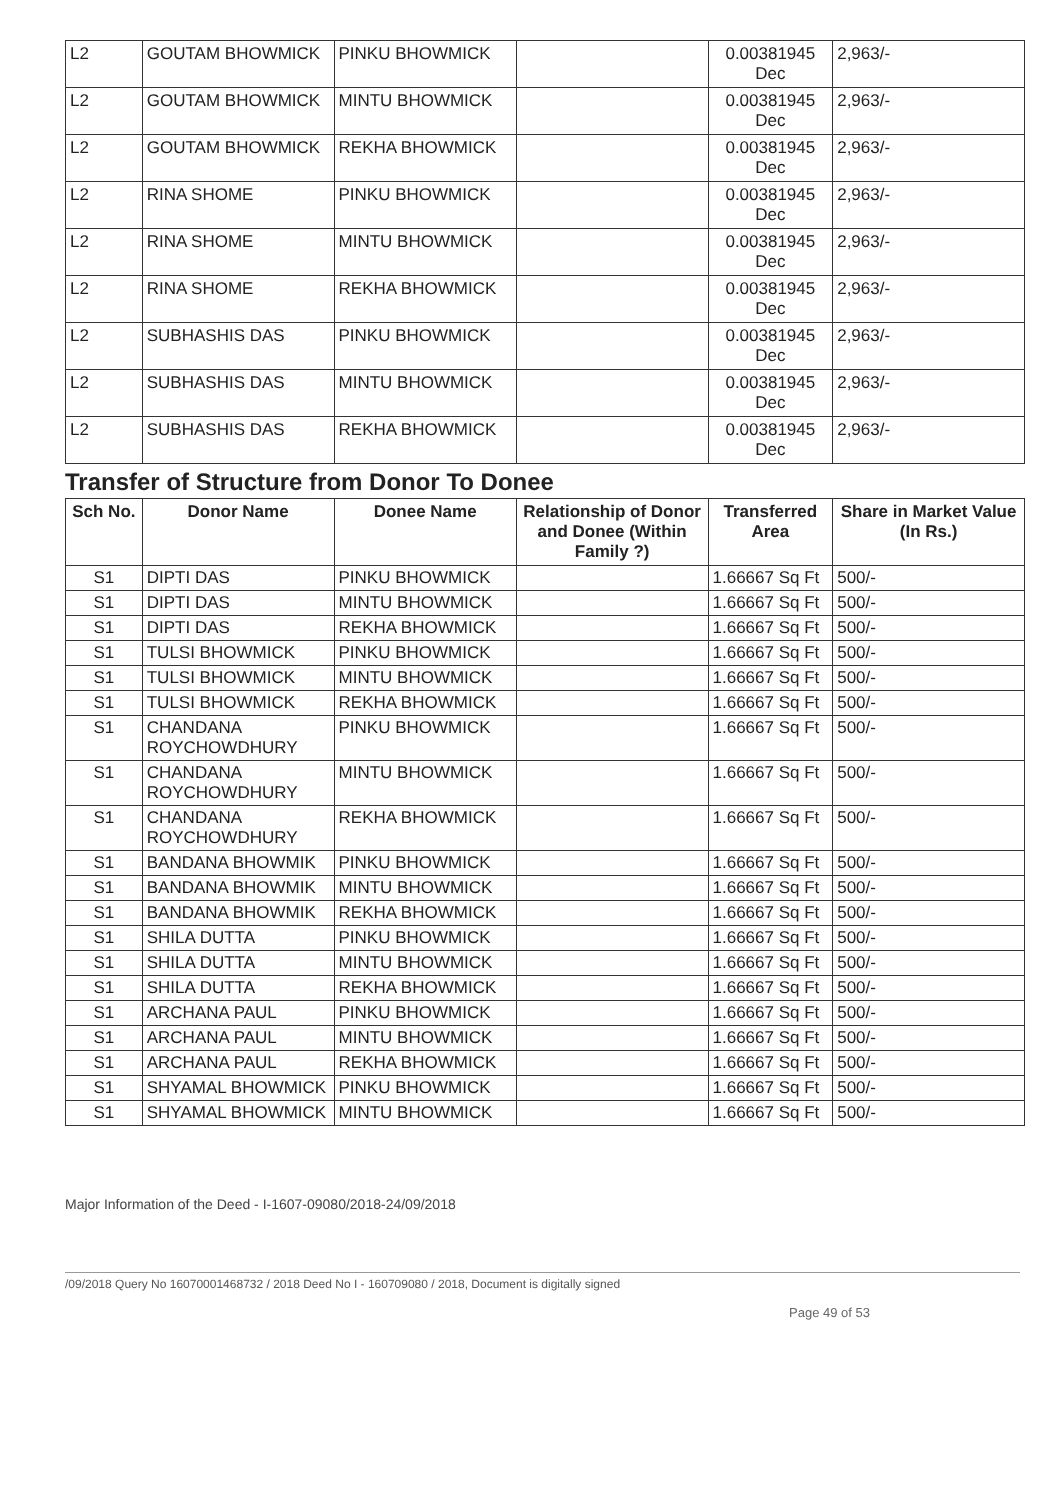| L2 | GOUTAM BHOWMICK | PINKU BHOWMICK | | 0.00381945 Dec | 2,963/- |
| L2 | GOUTAM BHOWMICK | MINTU BHOWMICK | | 0.00381945 Dec | 2,963/- |
| L2 | GOUTAM BHOWMICK | REKHA BHOWMICK | | 0.00381945 Dec | 2,963/- |
| L2 | RINA SHOME | PINKU BHOWMICK | | 0.00381945 Dec | 2,963/- |
| L2 | RINA SHOME | MINTU BHOWMICK | | 0.00381945 Dec | 2,963/- |
| L2 | RINA SHOME | REKHA BHOWMICK | | 0.00381945 Dec | 2,963/- |
| L2 | SUBHASHIS DAS | PINKU BHOWMICK | | 0.00381945 Dec | 2,963/- |
| L2 | SUBHASHIS DAS | MINTU BHOWMICK | | 0.00381945 Dec | 2,963/- |
| L2 | SUBHASHIS DAS | REKHA BHOWMICK | | 0.00381945 Dec | 2,963/- |
Transfer of Structure from Donor To Donee
| Sch No. | Donor Name | Donee Name | Relationship of Donor and Donee (Within Family ?) | Transferred Area | Share in Market Value (In Rs.) |
| --- | --- | --- | --- | --- | --- |
| S1 | DIPTI DAS | PINKU BHOWMICK | | 1.66667 Sq Ft | 500/- |
| S1 | DIPTI DAS | MINTU BHOWMICK | | 1.66667 Sq Ft | 500/- |
| S1 | DIPTI DAS | REKHA BHOWMICK | | 1.66667 Sq Ft | 500/- |
| S1 | TULSI BHOWMICK | PINKU BHOWMICK | | 1.66667 Sq Ft | 500/- |
| S1 | TULSI BHOWMICK | MINTU BHOWMICK | | 1.66667 Sq Ft | 500/- |
| S1 | TULSI BHOWMICK | REKHA BHOWMICK | | 1.66667 Sq Ft | 500/- |
| S1 | CHANDANA ROYCHOWDHURY | PINKU BHOWMICK | | 1.66667 Sq Ft | 500/- |
| S1 | CHANDANA ROYCHOWDHURY | MINTU BHOWMICK | | 1.66667 Sq Ft | 500/- |
| S1 | CHANDANA ROYCHOWDHURY | REKHA BHOWMICK | | 1.66667 Sq Ft | 500/- |
| S1 | BANDANA BHOWMIK | PINKU BHOWMICK | | 1.66667 Sq Ft | 500/- |
| S1 | BANDANA BHOWMIK | MINTU BHOWMICK | | 1.66667 Sq Ft | 500/- |
| S1 | BANDANA BHOWMIK | REKHA BHOWMICK | | 1.66667 Sq Ft | 500/- |
| S1 | SHILA DUTTA | PINKU BHOWMICK | | 1.66667 Sq Ft | 500/- |
| S1 | SHILA DUTTA | MINTU BHOWMICK | | 1.66667 Sq Ft | 500/- |
| S1 | SHILA DUTTA | REKHA BHOWMICK | | 1.66667 Sq Ft | 500/- |
| S1 | ARCHANA PAUL | PINKU BHOWMICK | | 1.66667 Sq Ft | 500/- |
| S1 | ARCHANA PAUL | MINTU BHOWMICK | | 1.66667 Sq Ft | 500/- |
| S1 | ARCHANA PAUL | REKHA BHOWMICK | | 1.66667 Sq Ft | 500/- |
| S1 | SHYAMAL BHOWMICK | PINKU BHOWMICK | | 1.66667 Sq Ft | 500/- |
| S1 | SHYAMAL BHOWMICK | MINTU BHOWMICK | | 1.66667 Sq Ft | 500/- |
Major Information of the Deed - I-1607-09080/2018-24/09/2018
/09/2018 Query No 16070001468732 / 2018 Deed No I - 160709080 / 2018, Document is digitally signed
Page 49 of 53